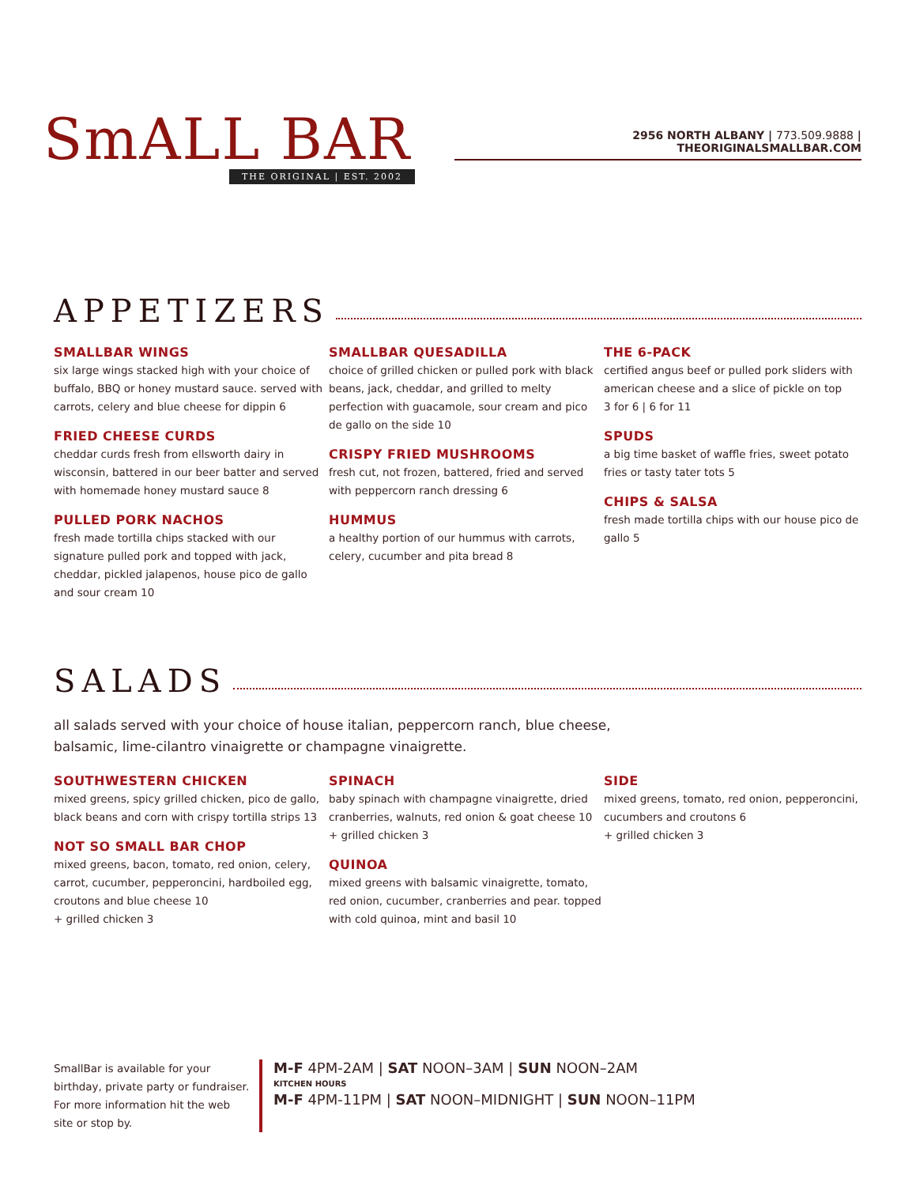SmALL BAR
THE ORIGINAL | EST. 2002
2956 NORTH ALBANY | 773.509.9888 | THEORIGINALSMALLBAR.COM
APPETIZERS
SMALLBAR WINGS
six large wings stacked high with your choice of buffalo, BBQ or honey mustard sauce. served with carrots, celery and blue cheese for dippin 6
FRIED CHEESE CURDS
cheddar curds fresh from ellsworth dairy in wisconsin, battered in our beer batter and served with homemade honey mustard sauce 8
PULLED PORK NACHOS
fresh made tortilla chips stacked with our signature pulled pork and topped with jack, cheddar, pickled jalapenos, house pico de gallo and sour cream 10
SMALLBAR QUESADILLA
choice of grilled chicken or pulled pork with black beans, jack, cheddar, and grilled to melty perfection with guacamole, sour cream and pico de gallo on the side 10
CRISPY FRIED MUSHROOMS
fresh cut, not frozen, battered, fried and served with peppercorn ranch dressing 6
HUMMUS
a healthy portion of our hummus with carrots, celery, cucumber and pita bread 8
THE 6-PACK
certified angus beef or pulled pork sliders with american cheese and a slice of pickle on top
3 for 6 | 6 for 11
SPUDS
a big time basket of waffle fries, sweet potato fries or tasty tater tots 5
CHIPS & SALSA
fresh made tortilla chips with our house pico de gallo 5
SALADS
all salads served with your choice of house italian, peppercorn ranch, blue cheese,
balsamic, lime-cilantro vinaigrette or champagne vinaigrette.
SOUTHWESTERN CHICKEN
mixed greens, spicy grilled chicken, pico de gallo, black beans and corn with crispy tortilla strips 13
NOT SO SMALL BAR CHOP
mixed greens, bacon, tomato, red onion, celery, carrot, cucumber, pepperoncini, hardboiled egg, croutons and blue cheese 10
+ grilled chicken 3
SPINACH
baby spinach with champagne vinaigrette, dried cranberries, walnuts, red onion & goat cheese 10
+ grilled chicken 3
QUINOA
mixed greens with balsamic vinaigrette, tomato, red onion, cucumber, cranberries and pear. topped with cold quinoa, mint and basil 10
SIDE
mixed greens, tomato, red onion, pepperoncini, cucumbers and croutons 6
+ grilled chicken 3
SmallBar is available for your birthday, private party or fundraiser. For more information hit the web site or stop by.
M-F 4PM-2AM | SAT NOON–3AM | SUN NOON–2AM
KITCHEN HOURS
M-F 4PM-11PM | SAT NOON–MIDNIGHT | SUN NOON–11PM